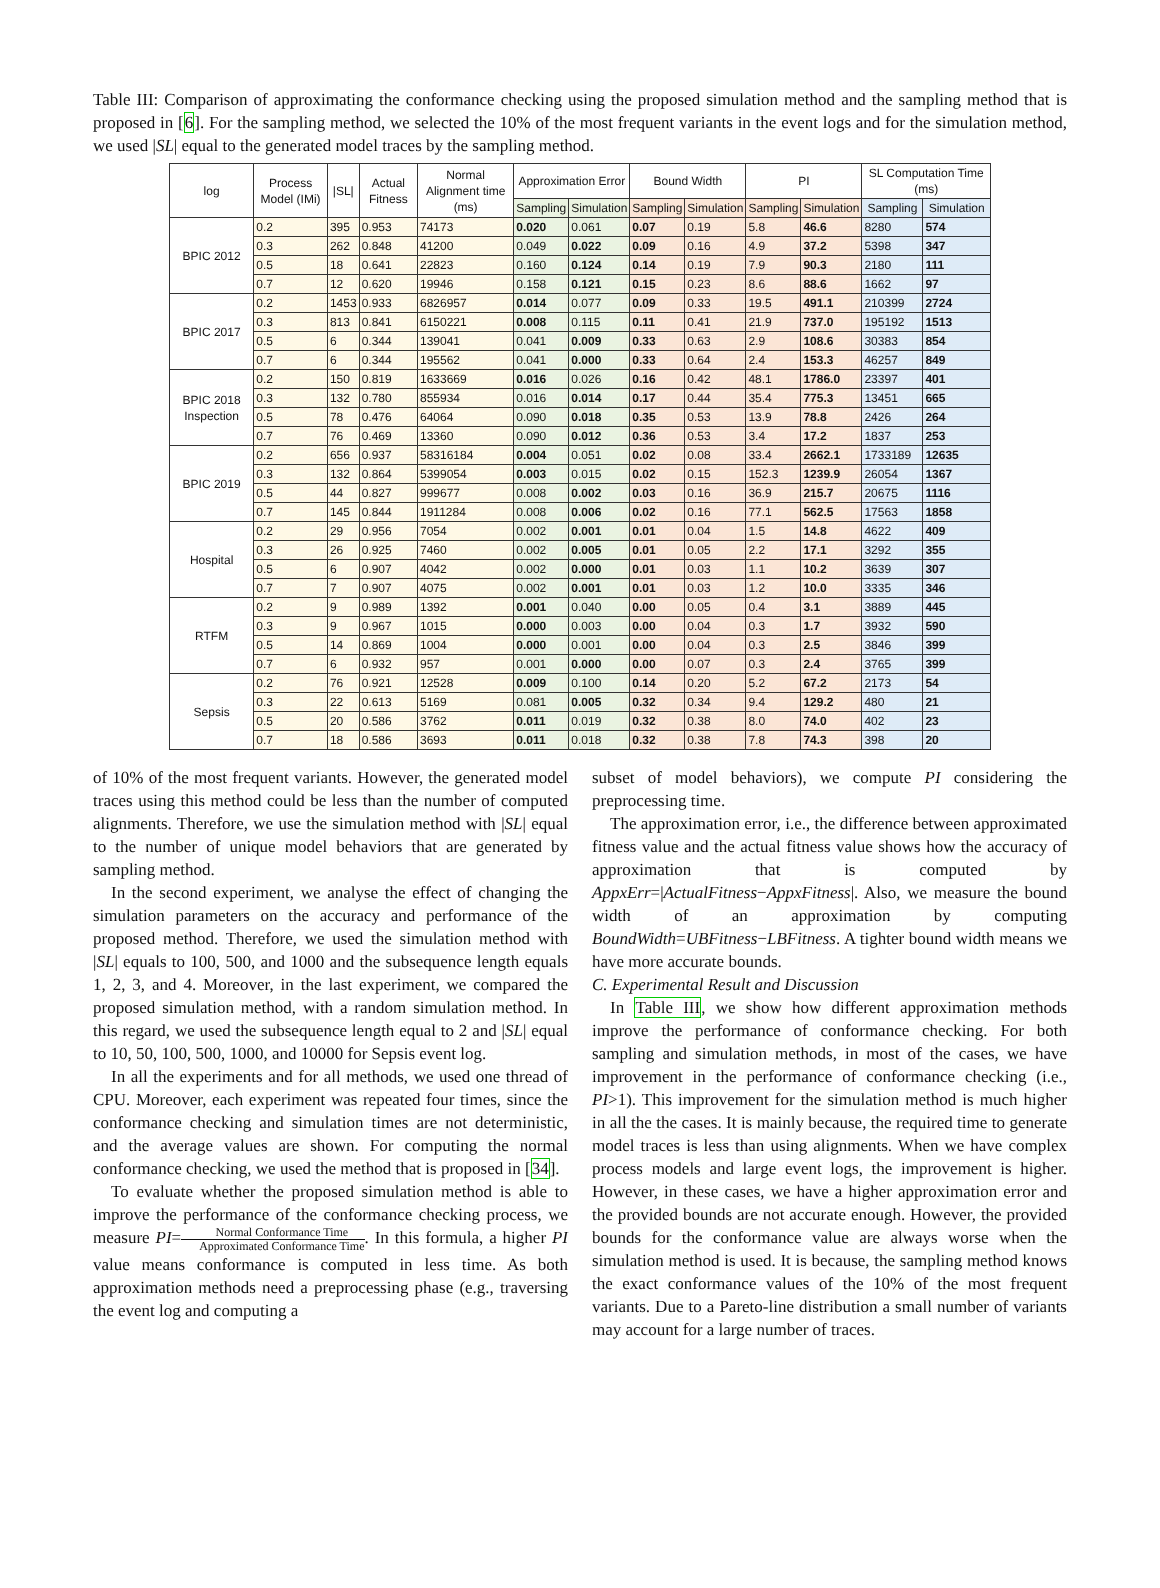Table III: Comparison of approximating the conformance checking using the proposed simulation method and the sampling method that is proposed in [6]. For the sampling method, we selected the 10% of the most frequent variants in the event logs and for the simulation method, we used |SL| equal to the generated model traces by the sampling method.
| log | Process Model (IMi) | /SL/ | Actual Fitness | Normal Alignment time (ms) | Approximation Error | | Bound Width | | PI | | SL Computation Time (ms) | |
| --- | --- | --- | --- | --- | --- | --- | --- | --- | --- | --- | --- | --- |
| | | | | | Sampling | Simulation | Sampling | Simulation | Sampling | Simulation | Sampling | Simulation |
| BPIC 2012 | 0.2 | 395 | 0.953 | 74173 | 0.020 | 0.061 | 0.07 | 0.19 | 5.8 | 46.6 | 8280 | 574 |
| | 0.3 | 262 | 0.848 | 41200 | 0.049 | 0.022 | 0.09 | 0.16 | 4.9 | 37.2 | 5398 | 347 |
| | 0.5 | 18 | 0.641 | 22823 | 0.160 | 0.124 | 0.14 | 0.19 | 7.9 | 90.3 | 2180 | 111 |
| | 0.7 | 12 | 0.620 | 19946 | 0.158 | 0.121 | 0.15 | 0.23 | 8.6 | 88.6 | 1662 | 97 |
| BPIC 2017 | 0.2 | 1453 | 0.933 | 6826957 | 0.014 | 0.077 | 0.09 | 0.33 | 19.5 | 491.1 | 210399 | 2724 |
| | 0.3 | 813 | 0.841 | 6150221 | 0.008 | 0.115 | 0.11 | 0.41 | 21.9 | 737.0 | 195192 | 1513 |
| | 0.5 | 6 | 0.344 | 139041 | 0.041 | 0.009 | 0.33 | 0.63 | 2.9 | 108.6 | 30383 | 854 |
| | 0.7 | 6 | 0.344 | 195562 | 0.041 | 0.000 | 0.33 | 0.64 | 2.4 | 153.3 | 46257 | 849 |
| BPIC 2018 Inspection | 0.2 | 150 | 0.819 | 1633669 | 0.016 | 0.026 | 0.16 | 0.42 | 48.1 | 1786.0 | 23397 | 401 |
| | 0.3 | 132 | 0.780 | 855934 | 0.016 | 0.014 | 0.17 | 0.44 | 35.4 | 775.3 | 13451 | 665 |
| | 0.5 | 78 | 0.476 | 64064 | 0.090 | 0.018 | 0.35 | 0.53 | 13.9 | 78.8 | 2426 | 264 |
| | 0.7 | 76 | 0.469 | 13360 | 0.090 | 0.012 | 0.36 | 0.53 | 3.4 | 17.2 | 1837 | 253 |
| BPIC 2019 | 0.2 | 656 | 0.937 | 58316184 | 0.004 | 0.051 | 0.02 | 0.08 | 33.4 | 2662.1 | 1733189 | 12635 |
| | 0.3 | 132 | 0.864 | 5399054 | 0.003 | 0.015 | 0.02 | 0.15 | 152.3 | 1239.9 | 26054 | 1367 |
| | 0.5 | 44 | 0.827 | 999677 | 0.008 | 0.002 | 0.03 | 0.16 | 36.9 | 215.7 | 20675 | 1116 |
| | 0.7 | 145 | 0.844 | 1911284 | 0.008 | 0.006 | 0.02 | 0.16 | 77.1 | 562.5 | 17563 | 1858 |
| Hospital | 0.2 | 29 | 0.956 | 7054 | 0.002 | 0.001 | 0.01 | 0.04 | 1.5 | 14.8 | 4622 | 409 |
| | 0.3 | 26 | 0.925 | 7460 | 0.002 | 0.005 | 0.01 | 0.05 | 2.2 | 17.1 | 3292 | 355 |
| | 0.5 | 6 | 0.907 | 4042 | 0.002 | 0.000 | 0.01 | 0.03 | 1.1 | 10.2 | 3639 | 307 |
| | 0.7 | 7 | 0.907 | 4075 | 0.002 | 0.001 | 0.01 | 0.03 | 1.2 | 10.0 | 3335 | 346 |
| RTFM | 0.2 | 9 | 0.989 | 1392 | 0.001 | 0.040 | 0.00 | 0.05 | 0.4 | 3.1 | 3889 | 445 |
| | 0.3 | 9 | 0.967 | 1015 | 0.000 | 0.003 | 0.00 | 0.04 | 0.3 | 1.7 | 3932 | 590 |
| | 0.5 | 14 | 0.869 | 1004 | 0.000 | 0.001 | 0.00 | 0.04 | 0.3 | 2.5 | 3846 | 399 |
| | 0.7 | 6 | 0.932 | 957 | 0.001 | 0.000 | 0.00 | 0.07 | 0.3 | 2.4 | 3765 | 399 |
| Sepsis | 0.2 | 76 | 0.921 | 12528 | 0.009 | 0.100 | 0.14 | 0.20 | 5.2 | 67.2 | 2173 | 54 |
| | 0.3 | 22 | 0.613 | 5169 | 0.081 | 0.005 | 0.32 | 0.34 | 9.4 | 129.2 | 480 | 21 |
| | 0.5 | 20 | 0.586 | 3762 | 0.011 | 0.019 | 0.32 | 0.38 | 8.0 | 74.0 | 402 | 23 |
| | 0.7 | 18 | 0.586 | 3693 | 0.011 | 0.018 | 0.32 | 0.38 | 7.8 | 74.3 | 398 | 20 |
of 10% of the most frequent variants. However, the generated model traces using this method could be less than the number of computed alignments. Therefore, we use the simulation method with |SL| equal to the number of unique model behaviors that are generated by sampling method.
In the second experiment, we analyse the effect of changing the simulation parameters on the accuracy and performance of the proposed method. Therefore, we used the simulation method with |SL| equals to 100, 500, and 1000 and the subsequence length equals 1, 2, 3, and 4. Moreover, in the last experiment, we compared the proposed simulation method, with a random simulation method. In this regard, we used the subsequence length equal to 2 and |SL| equal to 10, 50, 100, 500, 1000, and 10000 for Sepsis event log.
In all the experiments and for all methods, we used one thread of CPU. Moreover, each experiment was repeated four times, since the conformance checking and simulation times are not deterministic, and the average values are shown. For computing the normal conformance checking, we used the method that is proposed in [34].
To evaluate whether the proposed simulation method is able to improve the performance of the conformance checking process, we measure PI=Normal Conformance Time Approximated Conformance Time. In this formula, a higher PI value means conformance is computed in less time. As both approximation methods need a preprocessing phase (e.g., traversing the event log and computing a
subset of model behaviors), we compute PI considering the preprocessing time.
The approximation error, i.e., the difference between approximated fitness value and the actual fitness value shows how the accuracy of approximation that is computed by AppxErr=|ActualFitness−AppxFitness|. Also, we measure the bound width of an approximation by computing BoundWidth=UBFitness−LBFitness. A tighter bound width means we have more accurate bounds.
C. Experimental Result and Discussion
In Table III, we show how different approximation methods improve the performance of conformance checking. For both sampling and simulation methods, in most of the cases, we have improvement in the performance of conformance checking (i.e., PI>1). This improvement for the simulation method is much higher in all the the cases. It is mainly because, the required time to generate model traces is less than using alignments. When we have complex process models and large event logs, the improvement is higher. However, in these cases, we have a higher approximation error and the provided bounds are not accurate enough. However, the provided bounds for the conformance value are always worse when the simulation method is used. It is because, the sampling method knows the exact conformance values of the 10% of the most frequent variants. Due to a Pareto-line distribution a small number of variants may account for a large number of traces.